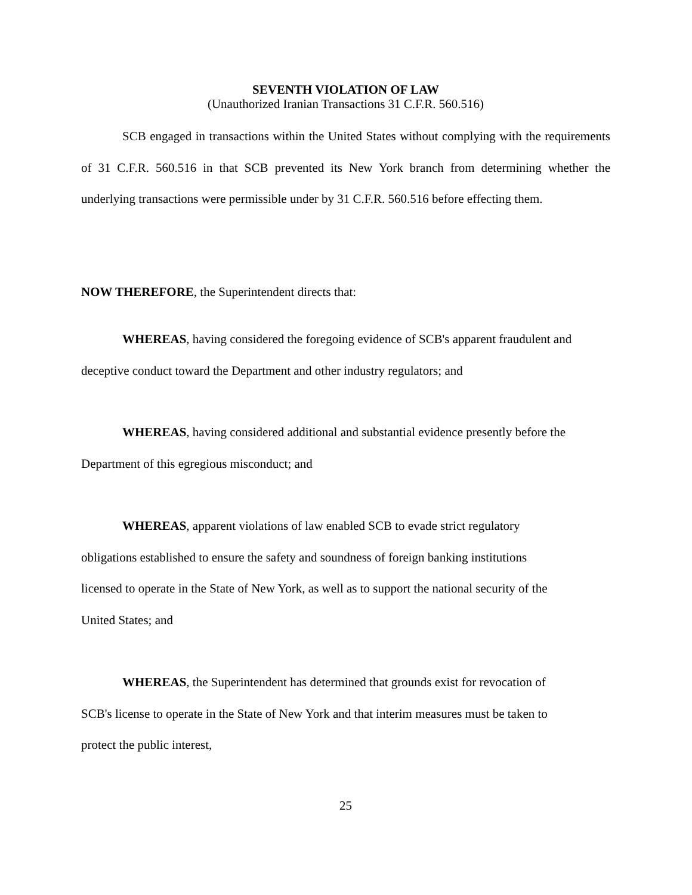SEVENTH VIOLATION OF LAW
(Unauthorized Iranian Transactions 31 C.F.R. 560.516)
SCB engaged in transactions within the United States without complying with the requirements of 31 C.F.R. 560.516 in that SCB prevented its New York branch from determining whether the underlying transactions were permissible under by 31 C.F.R. 560.516 before effecting them.
NOW THEREFORE, the Superintendent directs that:
WHEREAS, having considered the foregoing evidence of SCB's apparent fraudulent and deceptive conduct toward the Department and other industry regulators; and
WHEREAS, having considered additional and substantial evidence presently before the Department of this egregious misconduct; and
WHEREAS, apparent violations of law enabled SCB to evade strict regulatory
obligations established to ensure the safety and soundness of foreign banking institutions
licensed to operate in the State of New York, as well as to support the national security of the
United States; and
WHEREAS, the Superintendent has determined that grounds exist for revocation of
SCB's license to operate in the State of New York and that interim measures must be taken to
protect the public interest,
25